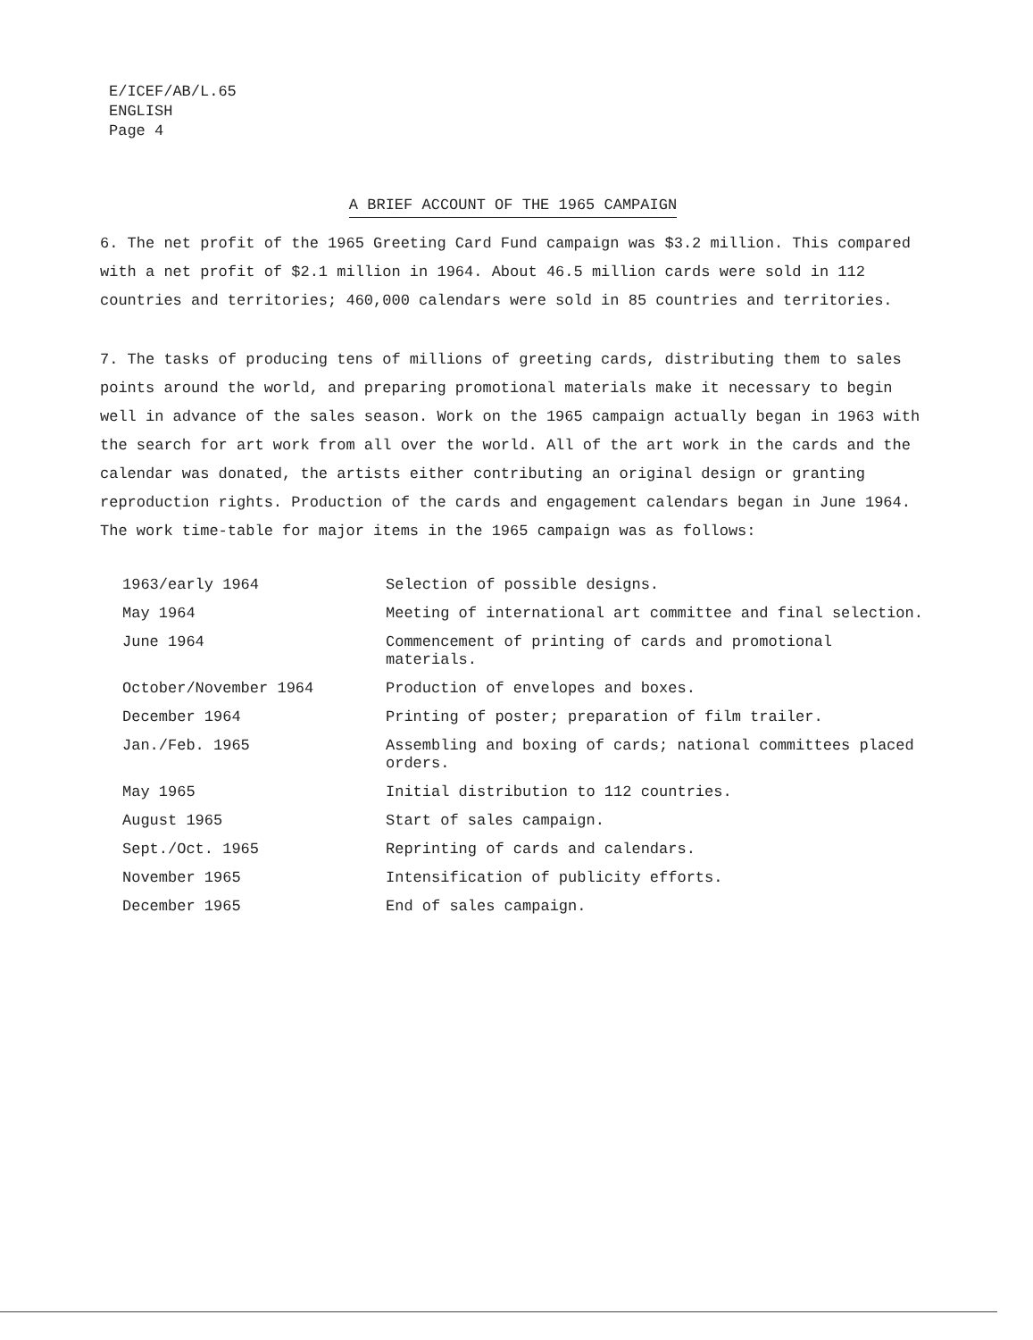E/ICEF/AB/L.65
ENGLISH
Page 4
A BRIEF ACCOUNT OF THE 1965 CAMPAIGN
6. The net profit of the 1965 Greeting Card Fund campaign was $3.2 million. This compared with a net profit of $2.1 million in 1964. About 46.5 million cards were sold in 112 countries and territories; 460,000 calendars were sold in 85 countries and territories.
7. The tasks of producing tens of millions of greeting cards, distributing them to sales points around the world, and preparing promotional materials make it necessary to begin well in advance of the sales season. Work on the 1965 campaign actually began in 1963 with the search for art work from all over the world. All of the art work in the cards and the calendar was donated, the artists either contributing an original design or granting reproduction rights. Production of the cards and engagement calendars began in June 1964. The work time-table for major items in the 1965 campaign was as follows:
| 1963/early 1964 | Selection of possible designs. |
| May 1964 | Meeting of international art committee and final selection. |
| June 1964 | Commencement of printing of cards and promotional materials. |
| October/November 1964 | Production of envelopes and boxes. |
| December 1964 | Printing of poster; preparation of film trailer. |
| Jan./Feb. 1965 | Assembling and boxing of cards; national committees placed orders. |
| May 1965 | Initial distribution to 112 countries. |
| August 1965 | Start of sales campaign. |
| Sept./Oct. 1965 | Reprinting of cards and calendars. |
| November 1965 | Intensification of publicity efforts. |
| December 1965 | End of sales campaign. |